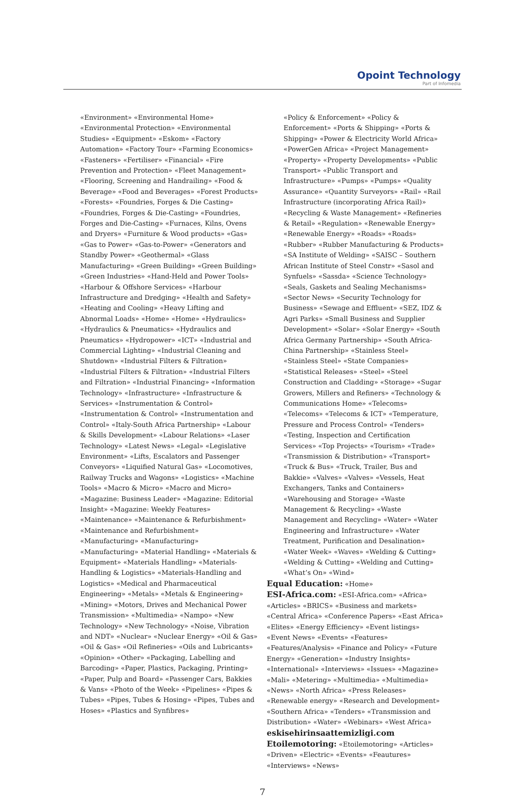Opoint Technology
Part of Infomedia
«Environment» «Environmental Home» «Environmental Protection» «Environmental Studies» «Equipment» «Eskom» «Factory Automation» «Factory Tour» «Farming Economics» «Fasteners» «Fertiliser» «Financial» «Fire Prevention and Protection» «Fleet Management» «Flooring, Screening and Handrailing» «Food & Beverage» «Food and Beverages» «Forest Products» «Forests» «Foundries, Forges & Die Casting» «Foundries, Forges & Die-Casting» «Foundries, Forges and Die-Casting» «Furnaces, Kilns, Ovens and Dryers» «Furniture & Wood products» «Gas» «Gas to Power» «Gas-to-Power» «Generators and Standby Power» «Geothermal» «Glass Manufacturing» «Green Building» «Green Building» «Green Industries» «Hand-Held and Power Tools» «Harbour & Offshore Services» «Harbour Infrastructure and Dredging» «Health and Safety» «Heating and Cooling» «Heavy Lifting and Abnormal Loads» «Home» «Home» «Hydraulics» «Hydraulics & Pneumatics» «Hydraulics and Pneumatics» «Hydropower» «ICT» «Industrial and Commercial Lighting» «Industrial Cleaning and Shutdown» «Industrial Filters & Filtration» «Industrial Filters & Filtration» «Industrial Filters and Filtration» «Industrial Financing» «Information Technology» «Infrastructure» «Infrastructure & Services» «Instrumentation & Control» «Instrumentation & Control» «Instrumentation and Control» «Italy-South Africa Partnership» «Labour & Skills Development» «Labour Relations» «Laser Technology» «Latest News» «Legal» «Legislative Environment» «Lifts, Escalators and Passenger Conveyors» «Liquified Natural Gas» «Locomotives, Railway Trucks and Wagons» «Logistics» «Machine Tools» «Macro & Micro» «Macro and Micro» «Magazine: Business Leader» «Magazine: Editorial Insight» «Magazine: Weekly Features» «Maintenance» «Maintenance & Refurbishment» «Maintenance and Refurbishment» «Manufacturing» «Manufacturing» «Manufacturing» «Material Handling» «Materials & Equipment» «Materials Handling» «Materials-Handling & Logistics» «Materials-Handling and Logistics» «Medical and Pharmaceutical Engineering» «Metals» «Metals & Engineering» «Mining» «Motors, Drives and Mechanical Power Transmission» «Multimedia» «Nampo» «New Technology» «New Technology» «Noise, Vibration and NDT» «Nuclear» «Nuclear Energy» «Oil & Gas» «Oil & Gas» «Oil Refineries» «Oils and Lubricants» «Opinion» «Other» «Packaging, Labelling and Barcoding» «Paper, Plastics, Packaging, Printing» «Paper, Pulp and Board» «Passenger Cars, Bakkies & Vans» «Photo of the Week» «Pipelines» «Pipes & Tubes» «Pipes, Tubes & Hosing» «Pipes, Tubes and Hoses» «Plastics and Synfibres»
«Policy & Enforcement» «Policy & Enforcement» «Ports & Shipping» «Ports & Shipping» «Power & Electricity World Africa» «PowerGen Africa» «Project Management» «Property» «Property Developments» «Public Transport» «Public Transport and Infrastructure» «Pumps» «Pumps» «Quality Assurance» «Quantity Surveyors» «Rail» «Rail Infrastructure (incorporating Africa Rail)» «Recycling & Waste Management» «Refineries & Retail» «Regulation» «Renewable Energy» «Renewable Energy» «Roads» «Roads» «Rubber» «Rubber Manufacturing & Products» «SA Institute of Welding» «SAISC – Southern African Institute of Steel Constr» «Sasol and Synfuels» «Sassda» «Science Technology» «Seals, Gaskets and Sealing Mechanisms» «Sector News» «Security Technology for Business» «Sewage and Effluent» «SEZ, IDZ & Agri Parks» «Small Business and Supplier Development» «Solar» «Solar Energy» «South Africa Germany Partnership» «South Africa-China Partnership» «Stainless Steel» «Stainless Steel» «State Companies» «Statistical Releases» «Steel» «Steel Construction and Cladding» «Storage» «Sugar Growers, Millers and Refiners» «Technology & Communications Home» «Telecoms» «Telecoms» «Telecoms & ICT» «Temperature, Pressure and Process Control» «Tenders» «Testing, Inspection and Certification Services» «Top Projects» «Tourism» «Trade» «Transmission & Distribution» «Transport» «Truck & Bus» «Truck, Trailer, Bus and Bakkie» «Valves» «Valves» «Vessels, Heat Exchangers, Tanks and Containers» «Warehousing and Storage» «Waste Management & Recycling» «Waste Management and Recycling» «Water» «Water Engineering and Infrastructure» «Water Treatment, Purification and Desalination» «Water Week» «Waves» «Welding & Cutting» «Welding & Cutting» «Welding and Cutting» «What’s On» «Wind»
Equal Education: «Home»
ESI-Africa.com: «ESI-Africa.com» «Africa» «Articles» «BRICS» «Business and markets» «Central Africa» «Conference Papers» «East Africa» «Elites» «Energy Efficiency» «Event listings» «Event News» «Events» «Features» «Features/Analysis» «Finance and Policy» «Future Energy» «Generation» «Industry Insights» «International» «Interviews» «Issues» «Magazine» «Mali» «Metering» «Multimedia» «Multimedia» «News» «North Africa» «Press Releases» «Renewable energy» «Research and Development» «Southern Africa» «Tenders» «Transmission and Distribution» «Water» «Webinars» «West Africa»
eskisehirinsaattemizligi.com
Etoilemotoring: «Etoilemotoring» «Articles» «Driven» «Electric» «Events» «Feautures» «Interviews» «News»
7